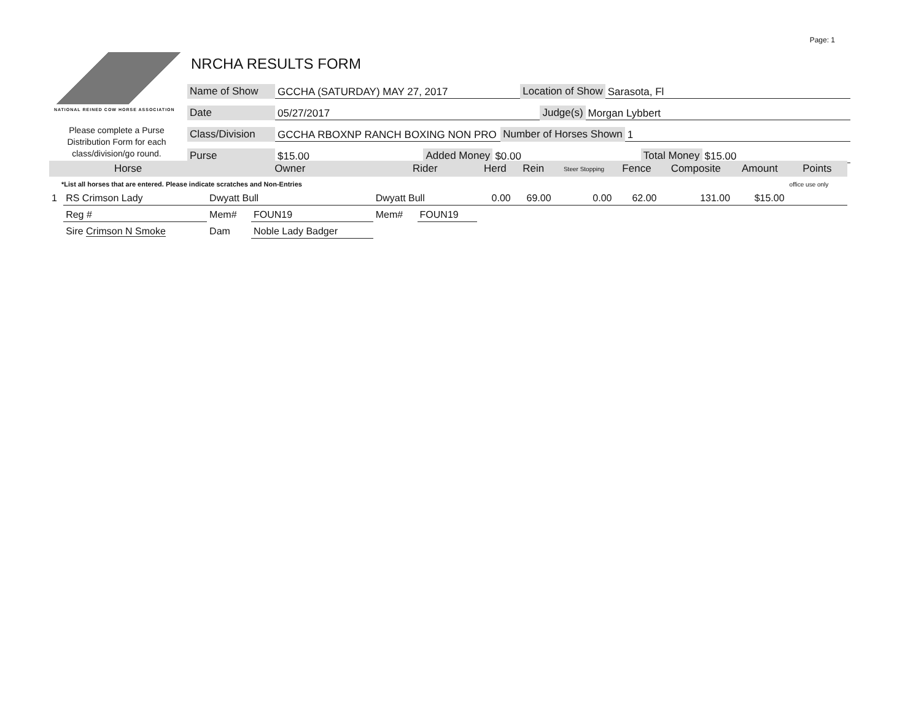Page: 1
NATIONAL REINED COW HORSE ASSOCIATION
Please complete a Purse Distribution Form for each class/division/go round.
NRCHA RESULTS FORM
Name of Show GCCHA (SATURDAY) MAY 27, 2017 Location of Show Sarasota, Fl
Date 05/27/2017 Judge(s) Morgan Lybbert
Class/Division GCCHA RBOXNP RANCH BOXING NON PRO Number of Horses Shown 1
Purse $15.00 Added Money $0.00 Total Money $15.00
| Horse | | Owner | | Rider | | Herd | Rein | Steer Stopping | Fence | Composite | Amount | Points |
| --- | --- | --- | --- | --- | --- | --- | --- | --- | --- | --- | --- | --- |
| *List all horses that are entered. Please indicate scratches and Non-Entries | | | | | | | | | | | | office use only |
| 1 | RS Crimson Lady | Dwyatt Bull | | Dwyatt Bull | | 0.00 | 69.00 | 0.00 | 62.00 | 131.00 | $15.00 | |
| | Reg # | Mem# | FOUN19 | Mem# | FOUN19 | | | | | | | |
| | Sire Crimson N Smoke | Dam | Noble Lady Badger | | | | | | | | | |